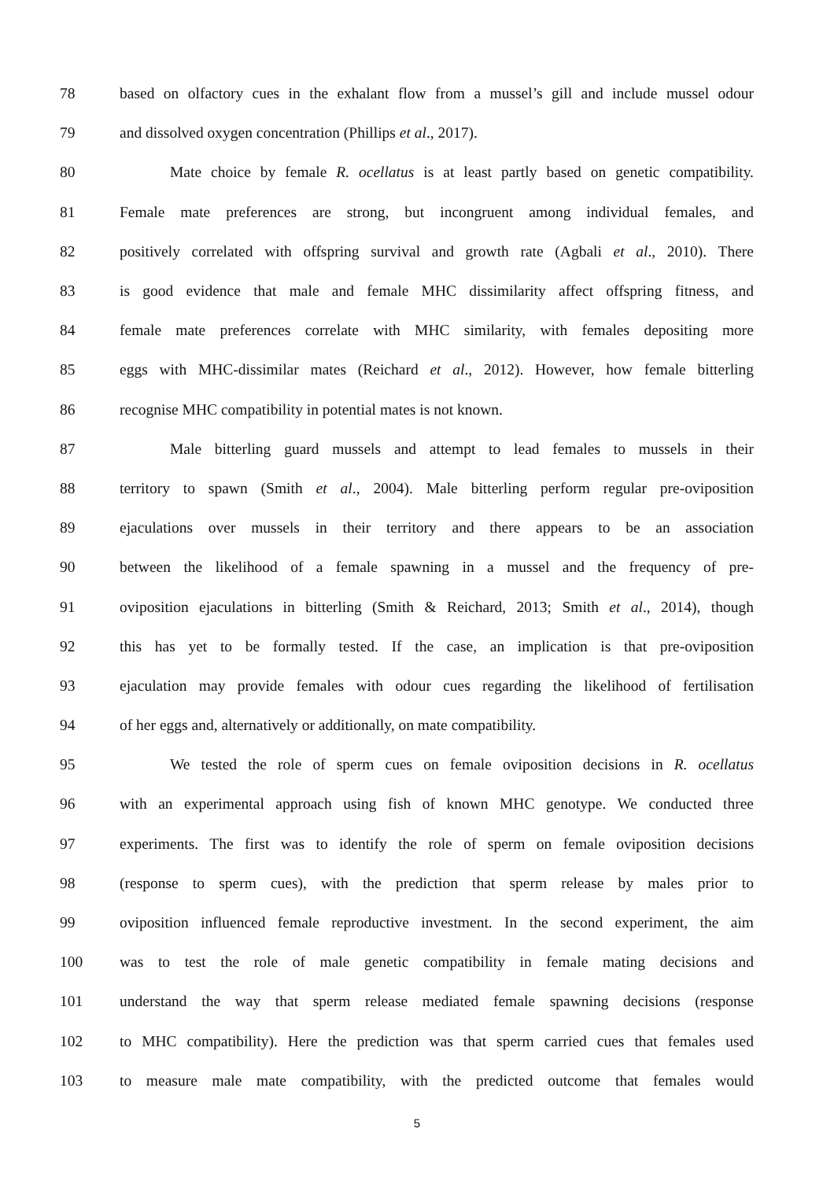78 based on olfactory cues in the exhalant flow from a mussel’s gill and include mussel odour
79 and dissolved oxygen concentration (Phillips et al., 2017).
80 Mate choice by female R. ocellatus is at least partly based on genetic compatibility.
81 Female mate preferences are strong, but incongruent among individual females, and
82 positively correlated with offspring survival and growth rate (Agbali et al., 2010). There
83 is good evidence that male and female MHC dissimilarity affect offspring fitness, and
84 female mate preferences correlate with MHC similarity, with females depositing more
85 eggs with MHC-dissimilar mates (Reichard et al., 2012). However, how female bitterling
86 recognise MHC compatibility in potential mates is not known.
87 Male bitterling guard mussels and attempt to lead females to mussels in their
88 territory to spawn (Smith et al., 2004). Male bitterling perform regular pre-oviposition
89 ejaculations over mussels in their territory and there appears to be an association
90 between the likelihood of a female spawning in a mussel and the frequency of pre-
91 oviposition ejaculations in bitterling (Smith & Reichard, 2013; Smith et al., 2014), though
92 this has yet to be formally tested. If the case, an implication is that pre-oviposition
93 ejaculation may provide females with odour cues regarding the likelihood of fertilisation
94 of her eggs and, alternatively or additionally, on mate compatibility.
95 We tested the role of sperm cues on female oviposition decisions in R. ocellatus
96 with an experimental approach using fish of known MHC genotype. We conducted three
97 experiments. The first was to identify the role of sperm on female oviposition decisions
98 (response to sperm cues), with the prediction that sperm release by males prior to
99 oviposition influenced female reproductive investment. In the second experiment, the aim
100 was to test the role of male genetic compatibility in female mating decisions and
101 understand the way that sperm release mediated female spawning decisions (response
102 to MHC compatibility). Here the prediction was that sperm carried cues that females used
103 to measure male mate compatibility, with the predicted outcome that females would
5